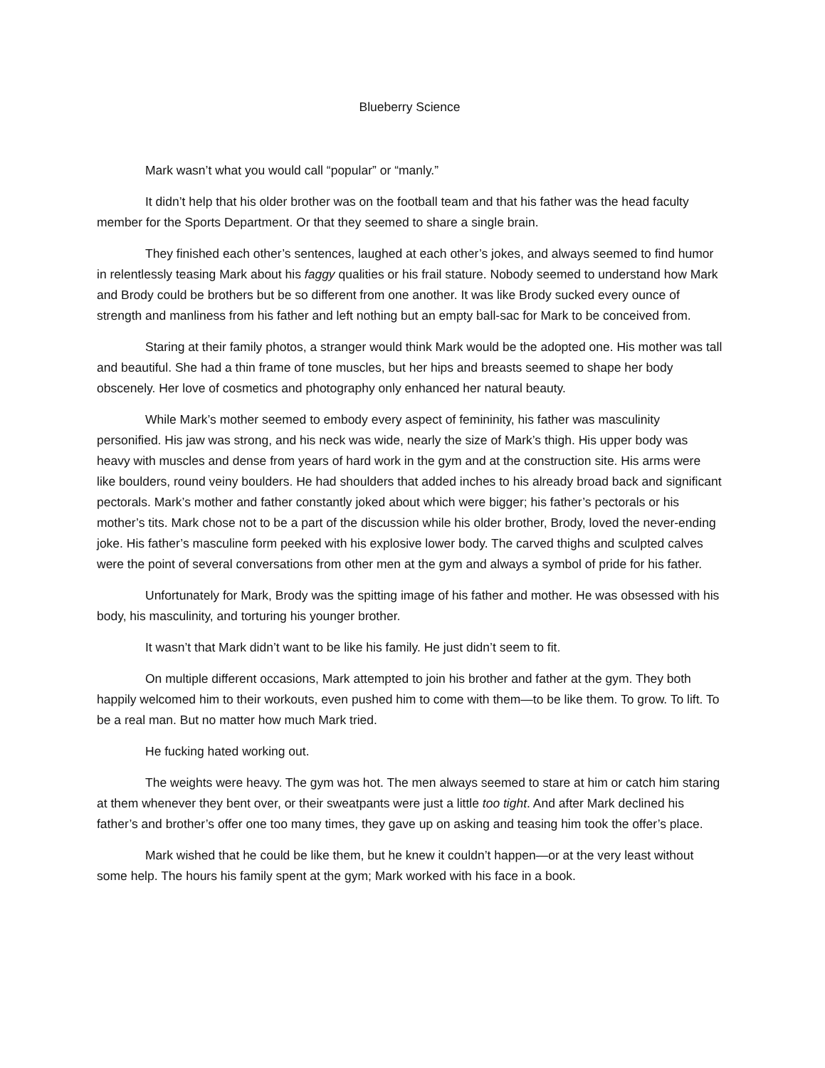Blueberry Science
Mark wasn’t what you would call “popular” or “manly.”
It didn’t help that his older brother was on the football team and that his father was the head faculty member for the Sports Department. Or that they seemed to share a single brain.
They finished each other’s sentences, laughed at each other’s jokes, and always seemed to find humor in relentlessly teasing Mark about his faggy qualities or his frail stature. Nobody seemed to understand how Mark and Brody could be brothers but be so different from one another. It was like Brody sucked every ounce of strength and manliness from his father and left nothing but an empty ball-sac for Mark to be conceived from.
Staring at their family photos, a stranger would think Mark would be the adopted one. His mother was tall and beautiful. She had a thin frame of tone muscles, but her hips and breasts seemed to shape her body obscenely. Her love of cosmetics and photography only enhanced her natural beauty.
While Mark’s mother seemed to embody every aspect of femininity, his father was masculinity personified. His jaw was strong, and his neck was wide, nearly the size of Mark’s thigh. His upper body was heavy with muscles and dense from years of hard work in the gym and at the construction site. His arms were like boulders, round veiny boulders. He had shoulders that added inches to his already broad back and significant pectorals. Mark’s mother and father constantly joked about which were bigger; his father’s pectorals or his mother’s tits. Mark chose not to be a part of the discussion while his older brother, Brody, loved the never-ending joke. His father’s masculine form peeked with his explosive lower body. The carved thighs and sculpted calves were the point of several conversations from other men at the gym and always a symbol of pride for his father.
Unfortunately for Mark, Brody was the spitting image of his father and mother. He was obsessed with his body, his masculinity, and torturing his younger brother.
It wasn’t that Mark didn’t want to be like his family. He just didn’t seem to fit.
On multiple different occasions, Mark attempted to join his brother and father at the gym. They both happily welcomed him to their workouts, even pushed him to come with them—to be like them. To grow. To lift. To be a real man. But no matter how much Mark tried.
He fucking hated working out.
The weights were heavy. The gym was hot. The men always seemed to stare at him or catch him staring at them whenever they bent over, or their sweatpants were just a little too tight. And after Mark declined his father’s and brother’s offer one too many times, they gave up on asking and teasing him took the offer’s place.
Mark wished that he could be like them, but he knew it couldn’t happen—or at the very least without some help. The hours his family spent at the gym; Mark worked with his face in a book.